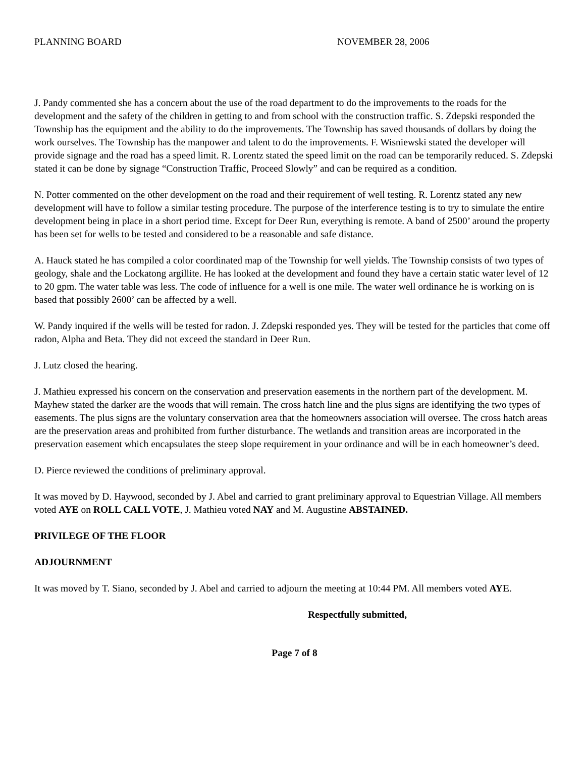PLANNING BOARD NOVEMBER 28, 2006
J. Pandy commented she has a concern about the use of the road department to do the improvements to the roads for the development and the safety of the children in getting to and from school with the construction traffic. S. Zdepski responded the Township has the equipment and the ability to do the improvements. The Township has saved thousands of dollars by doing the work ourselves. The Township has the manpower and talent to do the improvements. F. Wisniewski stated the developer will provide signage and the road has a speed limit. R. Lorentz stated the speed limit on the road can be temporarily reduced. S. Zdepski stated it can be done by signage “Construction Traffic, Proceed Slowly” and can be required as a condition.
N. Potter commented on the other development on the road and their requirement of well testing. R. Lorentz stated any new development will have to follow a similar testing procedure. The purpose of the interference testing is to try to simulate the entire development being in place in a short period time. Except for Deer Run, everything is remote. A band of 2500’ around the property has been set for wells to be tested and considered to be a reasonable and safe distance.
A. Hauck stated he has compiled a color coordinated map of the Township for well yields. The Township consists of two types of geology, shale and the Lockatong argillite. He has looked at the development and found they have a certain static water level of 12 to 20 gpm. The water table was less. The code of influence for a well is one mile. The water well ordinance he is working on is based that possibly 2600’ can be affected by a well.
W. Pandy inquired if the wells will be tested for radon. J. Zdepski responded yes. They will be tested for the particles that come off radon, Alpha and Beta. They did not exceed the standard in Deer Run.
J. Lutz closed the hearing.
J. Mathieu expressed his concern on the conservation and preservation easements in the northern part of the development. M. Mayhew stated the darker are the woods that will remain. The cross hatch line and the plus signs are identifying the two types of easements. The plus signs are the voluntary conservation area that the homeowners association will oversee. The cross hatch areas are the preservation areas and prohibited from further disturbance. The wetlands and transition areas are incorporated in the preservation easement which encapsulates the steep slope requirement in your ordinance and will be in each homeowner’s deed.
D. Pierce reviewed the conditions of preliminary approval.
It was moved by D. Haywood, seconded by J. Abel and carried to grant preliminary approval to Equestrian Village. All members voted AYE on ROLL CALL VOTE, J. Mathieu voted NAY and M. Augustine ABSTAINED.
PRIVILEGE OF THE FLOOR
ADJOURNMENT
It was moved by T. Siano, seconded by J. Abel and carried to adjourn the meeting at 10:44 PM. All members voted AYE.
Respectfully submitted,
Page 7 of 8